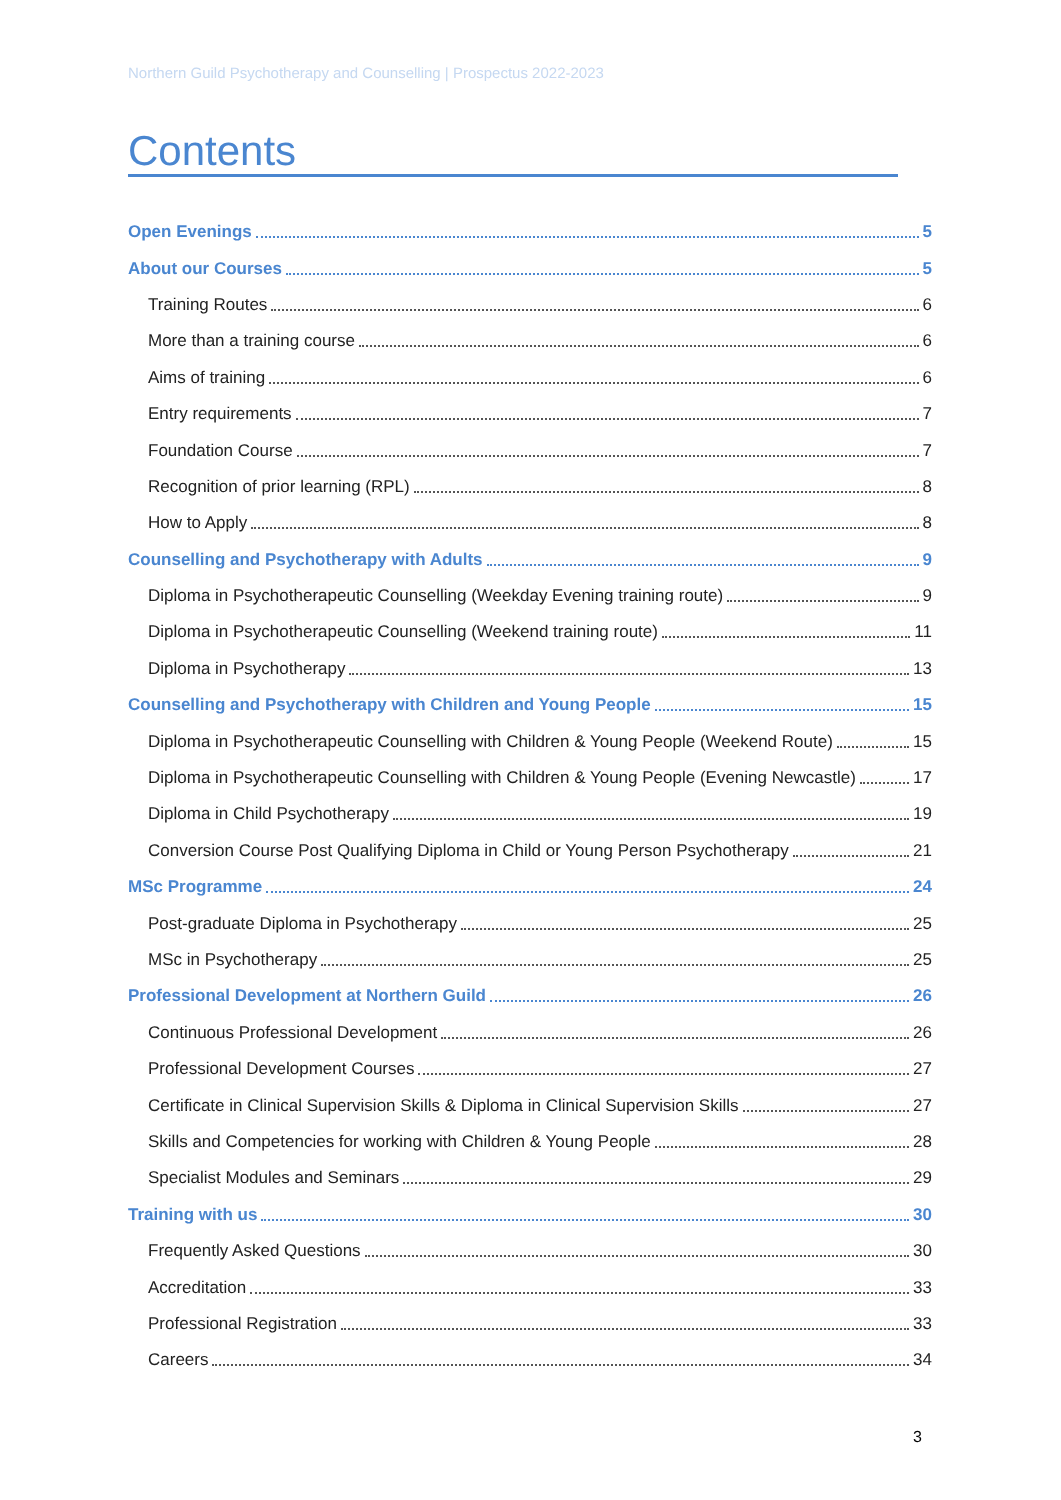Northern Guild Psychotherapy and Counselling | Prospectus 2022-2023
Contents
Open Evenings 5
About our Courses 5
Training Routes 6
More than a training course 6
Aims of training 6
Entry requirements 7
Foundation Course 7
Recognition of prior learning (RPL) 8
How to Apply 8
Counselling and Psychotherapy with Adults 9
Diploma in Psychotherapeutic Counselling (Weekday Evening training route) 9
Diploma in Psychotherapeutic Counselling (Weekend training route) 11
Diploma in Psychotherapy 13
Counselling and Psychotherapy with Children and Young People 15
Diploma in Psychotherapeutic Counselling with Children & Young People (Weekend Route) 15
Diploma in Psychotherapeutic Counselling with Children & Young People (Evening Newcastle) 17
Diploma in Child Psychotherapy 19
Conversion Course Post Qualifying Diploma in Child or Young Person Psychotherapy 21
MSc Programme 24
Post-graduate Diploma in Psychotherapy 25
MSc in Psychotherapy 25
Professional Development at Northern Guild 26
Continuous Professional Development 26
Professional Development Courses 27
Certificate in Clinical Supervision Skills & Diploma in Clinical Supervision Skills 27
Skills and Competencies for working with Children & Young People 28
Specialist Modules and Seminars 29
Training with us 30
Frequently Asked Questions 30
Accreditation 33
Professional Registration 33
Careers 34
3